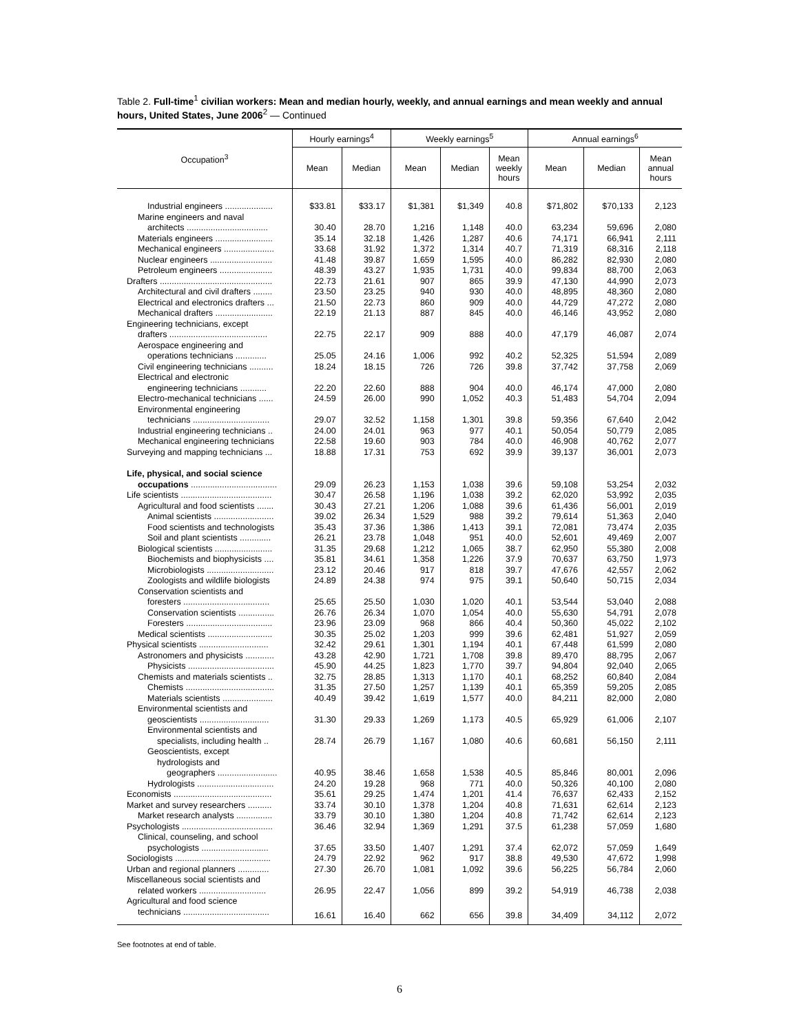Table 2. Full-time<sup>1</sup> civilian workers: Mean and median hourly, weekly, and annual earnings and mean weekly and annual hours, United States, June 2006<sup>2</sup> — Continued
| Occupation<sup>3</sup> | Hourly earnings<sup>4</sup> | | Weekly earnings<sup>5</sup> | | | Annual earnings<sup>6</sup> | | |
| --- | --- | --- | --- | --- | --- | --- | --- | --- |
| | Mean | Median | Mean | Median | Mean weekly hours | Mean | Median | Mean annual hours |
| Industrial engineers .................... | $33.81 | $33.17 | $1,381 | $1,349 | 40.8 | $71,802 | $70,133 | 2,123 |
| Marine engineers and naval | | | | | | | | |
| architects .................................. | 30.40 | 28.70 | 1,216 | 1,148 | 40.0 | 63,234 | 59,696 | 2,080 |
| Materials engineers ........................ | 35.14 | 32.18 | 1,426 | 1,287 | 40.6 | 74,171 | 66,941 | 2,111 |
| Mechanical engineers ..................... | 33.68 | 31.92 | 1,372 | 1,314 | 40.7 | 71,319 | 68,316 | 2,118 |
| Nuclear engineers .......................... | 41.48 | 39.87 | 1,659 | 1,595 | 40.0 | 86,282 | 82,930 | 2,080 |
| Petroleum engineers ...................... | 48.39 | 43.27 | 1,935 | 1,731 | 40.0 | 99,834 | 88,700 | 2,063 |
| Drafters ............................................... | 22.73 | 21.61 | 907 | 865 | 39.9 | 47,130 | 44,990 | 2,073 |
| Architectural and civil drafters ........ | 23.50 | 23.25 | 940 | 930 | 40.0 | 48,895 | 48,360 | 2,080 |
| Electrical and electronics drafters ... | 21.50 | 22.73 | 860 | 909 | 40.0 | 44,729 | 47,272 | 2,080 |
| Mechanical drafters ........................ | 22.19 | 21.13 | 887 | 845 | 40.0 | 46,146 | 43,952 | 2,080 |
| Engineering technicians, except | | | | | | | | |
| drafters ......................................... | 22.75 | 22.17 | 909 | 888 | 40.0 | 47,179 | 46,087 | 2,074 |
| Aerospace engineering and | | | | | | | | |
| operations technicians ............. | 25.05 | 24.16 | 1,006 | 992 | 40.2 | 52,325 | 51,594 | 2,089 |
| Civil engineering technicians .......... | 18.24 | 18.15 | 726 | 726 | 39.8 | 37,742 | 37,758 | 2,069 |
| Electrical and electronic | | | | | | | | |
| engineering technicians ........... | 22.20 | 22.60 | 888 | 904 | 40.0 | 46,174 | 47,000 | 2,080 |
| Electro-mechanical technicians ...... | 24.59 | 26.00 | 990 | 1,052 | 40.3 | 51,483 | 54,704 | 2,094 |
| Environmental engineering | | | | | | | | |
| technicians ................................ | 29.07 | 32.52 | 1,158 | 1,301 | 39.8 | 59,356 | 67,640 | 2,042 |
| Industrial engineering technicians .. | 24.00 | 24.01 | 963 | 977 | 40.1 | 50,054 | 50,779 | 2,085 |
| Mechanical engineering technicians | 22.58 | 19.60 | 903 | 784 | 40.0 | 46,908 | 40,762 | 2,077 |
| Surveying and mapping technicians ... | 18.88 | 17.31 | 753 | 692 | 39.9 | 39,137 | 36,001 | 2,073 |
| Life, physical, and social science | | | | | | | | |
| occupations .................................... | 29.09 | 26.23 | 1,153 | 1,038 | 39.6 | 59,108 | 53,254 | 2,032 |
| Life scientists ...................................... | 30.47 | 26.58 | 1,196 | 1,038 | 39.2 | 62,020 | 53,992 | 2,035 |
| Agricultural and food scientists ....... | 30.43 | 27.21 | 1,206 | 1,088 | 39.6 | 61,436 | 56,001 | 2,019 |
| Animal scientists ......................... | 39.02 | 26.34 | 1,529 | 988 | 39.2 | 79,614 | 51,363 | 2,040 |
| Food scientists and technologists | 35.43 | 37.36 | 1,386 | 1,413 | 39.1 | 72,081 | 73,474 | 2,035 |
| Soil and plant scientists ............. | 26.21 | 23.78 | 1,048 | 951 | 40.0 | 52,601 | 49,469 | 2,007 |
| Biological scientists ........................ | 31.35 | 29.68 | 1,212 | 1,065 | 38.7 | 62,950 | 55,380 | 2,008 |
| Biochemists and biophysicists .... | 35.81 | 34.61 | 1,358 | 1,226 | 37.9 | 70,637 | 63,750 | 1,973 |
| Microbiologists ............................ | 23.12 | 20.46 | 917 | 818 | 39.7 | 47,676 | 42,557 | 2,062 |
| Zoologists and wildlife biologists | 24.89 | 24.38 | 974 | 975 | 39.1 | 50,640 | 50,715 | 2,034 |
| Conservation scientists and | | | | | | | | |
| foresters .................................... | 25.65 | 25.50 | 1,030 | 1,020 | 40.1 | 53,544 | 53,040 | 2,088 |
| Conservation scientists ............... | 26.76 | 26.34 | 1,070 | 1,054 | 40.0 | 55,630 | 54,791 | 2,078 |
| Foresters .................................... | 23.96 | 23.09 | 968 | 866 | 40.4 | 50,360 | 45,022 | 2,102 |
| Medical scientists ........................... | 30.35 | 25.02 | 1,203 | 999 | 39.6 | 62,481 | 51,927 | 2,059 |
| Physical scientists ............................. | 32.42 | 29.61 | 1,301 | 1,194 | 40.1 | 67,448 | 61,599 | 2,080 |
| Astronomers and physicists ............ | 43.28 | 42.90 | 1,721 | 1,708 | 39.8 | 89,470 | 88,795 | 2,067 |
| Physicists .................................... | 45.90 | 44.25 | 1,823 | 1,770 | 39.7 | 94,804 | 92,040 | 2,065 |
| Chemists and materials scientists .. | 32.75 | 28.85 | 1,313 | 1,170 | 40.1 | 68,252 | 60,840 | 2,084 |
| Chemists ..................................... | 31.35 | 27.50 | 1,257 | 1,139 | 40.1 | 65,359 | 59,205 | 2,085 |
| Materials scientists ..................... | 40.49 | 39.42 | 1,619 | 1,577 | 40.0 | 84,211 | 82,000 | 2,080 |
| Environmental scientists and | | | | | | | | |
| geoscientists ............................. | 31.30 | 29.33 | 1,269 | 1,173 | 40.5 | 65,929 | 61,006 | 2,107 |
| Environmental scientists and | | | | | | | | |
| specialists, including health .. | 28.74 | 26.79 | 1,167 | 1,080 | 40.6 | 60,681 | 56,150 | 2,111 |
| Geoscientists, except | | | | | | | | |
| hydrologists and | | | | | | | | |
| geographers ......................... | 40.95 | 38.46 | 1,658 | 1,538 | 40.5 | 85,846 | 80,001 | 2,096 |
| Hydrologists ................................ | 24.20 | 19.28 | 968 | 771 | 40.0 | 50,326 | 40,100 | 2,080 |
| Economists ......................................... | 35.61 | 29.25 | 1,474 | 1,201 | 41.4 | 76,637 | 62,433 | 2,152 |
| Market and survey researchers .......... | 33.74 | 30.10 | 1,378 | 1,204 | 40.8 | 71,631 | 62,614 | 2,123 |
| Market research analysts ............... | 33.79 | 30.10 | 1,380 | 1,204 | 40.8 | 71,742 | 62,614 | 2,123 |
| Psychologists ...................................... | 36.46 | 32.94 | 1,369 | 1,291 | 37.5 | 61,238 | 57,059 | 1,680 |
| Clinical, counseling, and school | | | | | | | | |
| psychologists ............................ | 37.65 | 33.50 | 1,407 | 1,291 | 37.4 | 62,072 | 57,059 | 1,649 |
| Sociologists ........................................ | 24.79 | 22.92 | 962 | 917 | 38.8 | 49,530 | 47,672 | 1,998 |
| Urban and regional planners ............. | 27.30 | 26.70 | 1,081 | 1,092 | 39.6 | 56,225 | 56,784 | 2,060 |
| Miscellaneous social scientists and | | | | | | | | |
| related workers ............................ | 26.95 | 22.47 | 1,056 | 899 | 39.2 | 54,919 | 46,738 | 2,038 |
| Agricultural and food science | | | | | | | | |
| technicians .................................... | 16.61 | 16.40 | 662 | 656 | 39.8 | 34,409 | 34,112 | 2,072 |
See footnotes at end of table.
6